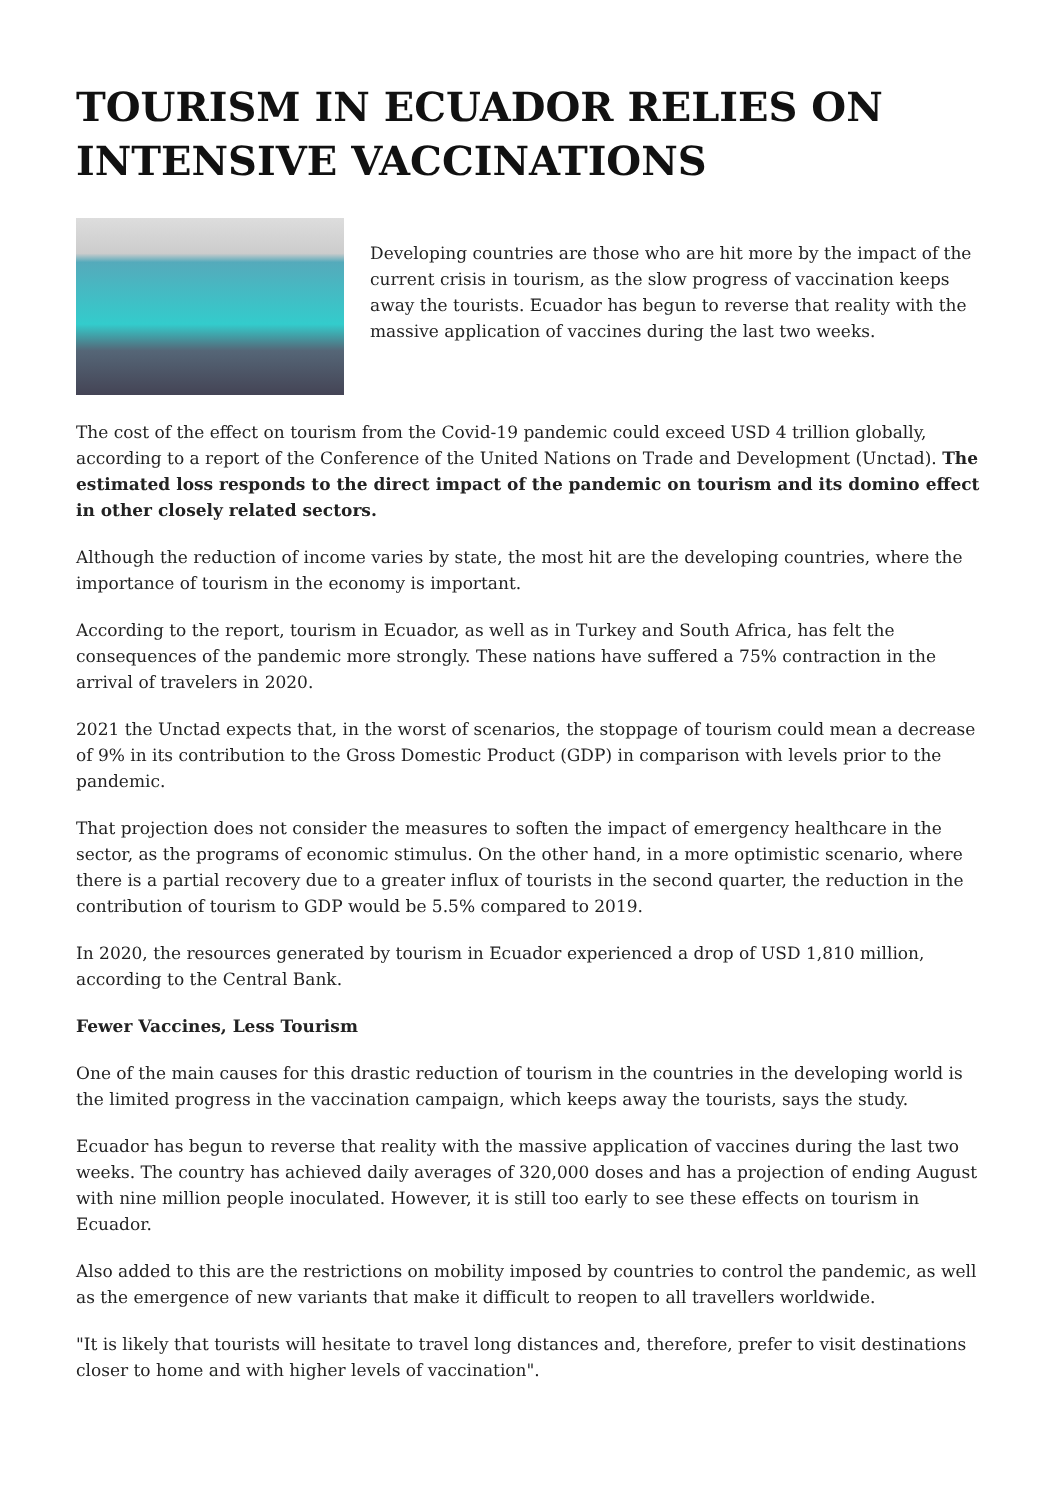TOURISM IN ECUADOR RELIES ON INTENSIVE VACCINATIONS
Developing countries are those who are hit more by the impact of the current crisis in tourism, as the slow progress of vaccination keeps away the tourists. Ecuador has begun to reverse that reality with the massive application of vaccines during the last two weeks.
The cost of the effect on tourism from the Covid-19 pandemic could exceed USD 4 trillion globally, according to a report of the Conference of the United Nations on Trade and Development (Unctad). The estimated loss responds to the direct impact of the pandemic on tourism and its domino effect in other closely related sectors.
Although the reduction of income varies by state, the most hit are the developing countries, where the importance of tourism in the economy is important.
According to the report, tourism in Ecuador, as well as in Turkey and South Africa, has felt the consequences of the pandemic more strongly. These nations have suffered a 75% contraction in the arrival of travelers in 2020.
2021 the Unctad expects that, in the worst of scenarios, the stoppage of tourism could mean a decrease of 9% in its contribution to the Gross Domestic Product (GDP) in comparison with levels prior to the pandemic.
That projection does not consider the measures to soften the impact of emergency healthcare in the sector, as the programs of economic stimulus. On the other hand, in a more optimistic scenario, where there is a partial recovery due to a greater influx of tourists in the second quarter, the reduction in the contribution of tourism to GDP would be 5.5% compared to 2019.
In 2020, the resources generated by tourism in Ecuador experienced a drop of USD 1,810 million, according to the Central Bank.
Fewer Vaccines, Less Tourism
One of the main causes for this drastic reduction of tourism in the countries in the developing world is the limited progress in the vaccination campaign, which keeps away the tourists, says the study.
Ecuador has begun to reverse that reality with the massive application of vaccines during the last two weeks. The country has achieved daily averages of 320,000 doses and has a projection of ending August with nine million people inoculated. However, it is still too early to see these effects on tourism in Ecuador.
Also added to this are the restrictions on mobility imposed by countries to control the pandemic, as well as the emergence of new variants that make it difficult to reopen to all travellers worldwide.
"It is likely that tourists will hesitate to travel long distances and, therefore, prefer to visit destinations closer to home and with higher levels of vaccination".